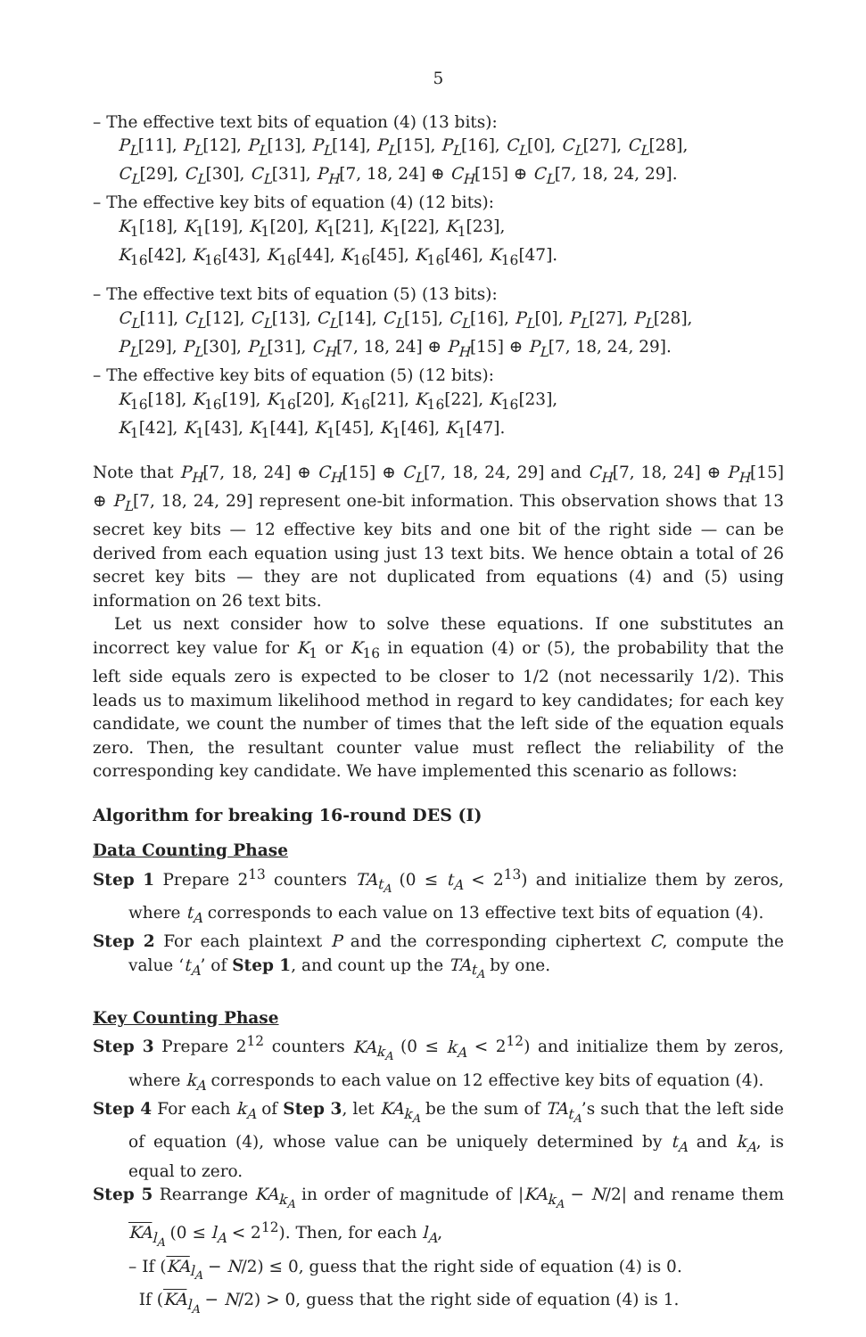5
– The effective text bits of equation (4) (13 bits):
P<sub>L</sub>[11], P<sub>L</sub>[12], P<sub>L</sub>[13], P<sub>L</sub>[14], P<sub>L</sub>[15], P<sub>L</sub>[16], C<sub>L</sub>[0], C<sub>L</sub>[27], C<sub>L</sub>[28],
C<sub>L</sub>[29], C<sub>L</sub>[30], C<sub>L</sub>[31], P<sub>H</sub>[7, 18, 24] ⊕ C<sub>H</sub>[15] ⊕ C<sub>L</sub>[7, 18, 24, 29].
– The effective key bits of equation (4) (12 bits):
K<sub>1</sub>[18], K<sub>1</sub>[19], K<sub>1</sub>[20], K<sub>1</sub>[21], K<sub>1</sub>[22], K<sub>1</sub>[23],
K<sub>16</sub>[42], K<sub>16</sub>[43], K<sub>16</sub>[44], K<sub>16</sub>[45], K<sub>16</sub>[46], K<sub>16</sub>[47].
– The effective text bits of equation (5) (13 bits):
C<sub>L</sub>[11], C<sub>L</sub>[12], C<sub>L</sub>[13], C<sub>L</sub>[14], C<sub>L</sub>[15], C<sub>L</sub>[16], P<sub>L</sub>[0], P<sub>L</sub>[27], P<sub>L</sub>[28],
P<sub>L</sub>[29], P<sub>L</sub>[30], P<sub>L</sub>[31], C<sub>H</sub>[7, 18, 24] ⊕ P<sub>H</sub>[15] ⊕ P<sub>L</sub>[7, 18, 24, 29].
– The effective key bits of equation (5) (12 bits):
K<sub>16</sub>[18], K<sub>16</sub>[19], K<sub>16</sub>[20], K<sub>16</sub>[21], K<sub>16</sub>[22], K<sub>16</sub>[23],
K<sub>1</sub>[42], K<sub>1</sub>[43], K<sub>1</sub>[44], K<sub>1</sub>[45], K<sub>1</sub>[46], K<sub>1</sub>[47].
Note that P<sub>H</sub>[7, 18, 24] ⊕ C<sub>H</sub>[15] ⊕ C<sub>L</sub>[7, 18, 24, 29] and C<sub>H</sub>[7, 18, 24] ⊕ P<sub>H</sub>[15] ⊕ P<sub>L</sub>[7, 18, 24, 29] represent one-bit information. This observation shows that 13 secret key bits — 12 effective key bits and one bit of the right side — can be derived from each equation using just 13 text bits. We hence obtain a total of 26 secret key bits — they are not duplicated from equations (4) and (5) using information on 26 text bits.
Let us next consider how to solve these equations. If one substitutes an incorrect key value for K<sub>1</sub> or K<sub>16</sub> in equation (4) or (5), the probability that the left side equals zero is expected to be closer to 1/2 (not necessarily 1/2). This leads us to maximum likelihood method in regard to key candidates; for each key candidate, we count the number of times that the left side of the equation equals zero. Then, the resultant counter value must reflect the reliability of the corresponding key candidate. We have implemented this scenario as follows:
Algorithm for breaking 16-round DES (I)
Data Counting Phase
Step 1 Prepare 2<sup>13</sup> counters TA<sub>t<sub>A</sub></sub> (0 ≤ t<sub>A</sub> < 2<sup>13</sup>) and initialize them by zeros, where t<sub>A</sub> corresponds to each value on 13 effective text bits of equation (4).
Step 2 For each plaintext P and the corresponding ciphertext C, compute the value ‘t<sub>A</sub>’ of Step 1, and count up the TA<sub>t<sub>A</sub></sub> by one.
Key Counting Phase
Step 3 Prepare 2<sup>12</sup> counters KA<sub>k<sub>A</sub></sub> (0 ≤ k<sub>A</sub> < 2<sup>12</sup>) and initialize them by zeros, where k<sub>A</sub> corresponds to each value on 12 effective key bits of equation (4).
Step 4 For each k<sub>A</sub> of Step 3, let KA<sub>k<sub>A</sub></sub> be the sum of TA<sub>t<sub>A</sub></sub>’s such that the left side of equation (4), whose value can be uniquely determined by t<sub>A</sub> and k<sub>A</sub>, is equal to zero.
Step 5 Rearrange KA<sub>k<sub>A</sub></sub> in order of magnitude of |KA<sub>k<sub>A</sub></sub> − N/2| and rename them KA<sub>l<sub>A</sub></sub> (0 ≤ l<sub>A</sub> < 2<sup>12</sup>). Then, for each l<sub>A</sub>,
– If (KA<sub>l<sub>A</sub></sub> − N/2) ≤ 0, guess that the right side of equation (4) is 0.
If (KA<sub>l<sub>A</sub></sub> − N/2) > 0, guess that the right side of equation (4) is 1.